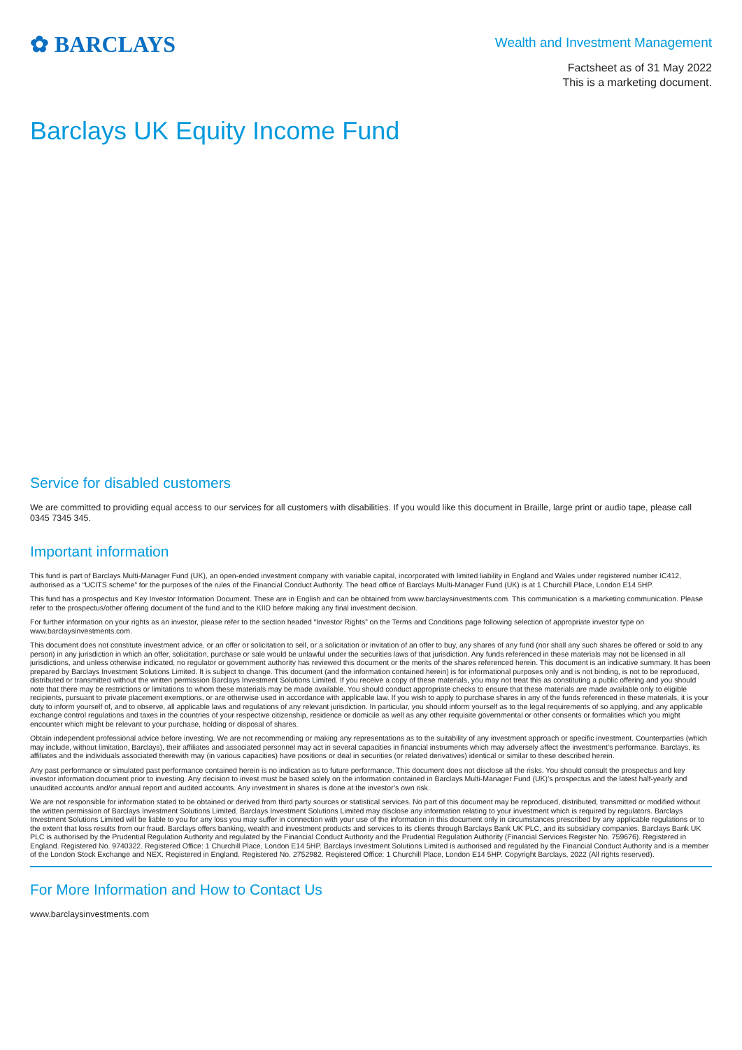✿ BARCLAYS
Wealth and Investment Management
Factsheet as of 31 May 2022
This is a marketing document.
Barclays UK Equity Income Fund
Service for disabled customers
We are committed to providing equal access to our services for all customers with disabilities. If you would like this document in Braille, large print or audio tape, please call 0345 7345 345.
Important information
This fund is part of Barclays Multi-Manager Fund (UK), an open-ended investment company with variable capital, incorporated with limited liability in England and Wales under registered number IC412, authorised as a “UCITS scheme” for the purposes of the rules of the Financial Conduct Authority. The head office of Barclays Multi-Manager Fund (UK) is at 1 Churchill Place, London E14 5HP.
This fund has a prospectus and Key Investor Information Document. These are in English and can be obtained from www.barclaysinvestments.com. This communication is a marketing communication. Please refer to the prospectus/other offering document of the fund and to the KIID before making any final investment decision.
For further information on your rights as an investor, please refer to the section headed “Investor Rights” on the Terms and Conditions page following selection of appropriate investor type on www.barclaysinvestments.com.
This document does not constitute investment advice, or an offer or solicitation to sell, or a solicitation or invitation of an offer to buy, any shares of any fund (nor shall any such shares be offered or sold to any person) in any jurisdiction in which an offer, solicitation, purchase or sale would be unlawful under the securities laws of that jurisdiction. Any funds referenced in these materials may not be licensed in all jurisdictions, and unless otherwise indicated, no regulator or government authority has reviewed this document or the merits of the shares referenced herein. This document is an indicative summary. It has been prepared by Barclays Investment Solutions Limited. It is subject to change. This document (and the information contained herein) is for informational purposes only and is not binding, is not to be reproduced, distributed or transmitted without the written permission Barclays Investment Solutions Limited. If you receive a copy of these materials, you may not treat this as constituting a public offering and you should note that there may be restrictions or limitations to whom these materials may be made available. You should conduct appropriate checks to ensure that these materials are made available only to eligible recipients, pursuant to private placement exemptions, or are otherwise used in accordance with applicable law. If you wish to apply to purchase shares in any of the funds referenced in these materials, it is your duty to inform yourself of, and to observe, all applicable laws and regulations of any relevant jurisdiction. In particular, you should inform yourself as to the legal requirements of so applying, and any applicable exchange control regulations and taxes in the countries of your respective citizenship, residence or domicile as well as any other requisite governmental or other consents or formalities which you might encounter which might be relevant to your purchase, holding or disposal of shares.
Obtain independent professional advice before investing. We are not recommending or making any representations as to the suitability of any investment approach or specific investment. Counterparties (which may include, without limitation, Barclays), their affiliates and associated personnel may act in several capacities in financial instruments which may adversely affect the investment’s performance. Barclays, its affiliates and the individuals associated therewith may (in various capacities) have positions or deal in securities (or related derivatives) identical or similar to these described herein.
Any past performance or simulated past performance contained herein is no indication as to future performance. This document does not disclose all the risks. You should consult the prospectus and key investor information document prior to investing. Any decision to invest must be based solely on the information contained in Barclays Multi-Manager Fund (UK)’s prospectus and the latest half-yearly and unaudited accounts and/or annual report and audited accounts. Any investment in shares is done at the investor’s own risk.
We are not responsible for information stated to be obtained or derived from third party sources or statistical services. No part of this document may be reproduced, distributed, transmitted or modified without the written permission of Barclays Investment Solutions Limited. Barclays Investment Solutions Limited may disclose any information relating to your investment which is required by regulators. Barclays Investment Solutions Limited will be liable to you for any loss you may suffer in connection with your use of the information in this document only in circumstances prescribed by any applicable regulations or to the extent that loss results from our fraud. Barclays offers banking, wealth and investment products and services to its clients through Barclays Bank UK PLC, and its subsidiary companies. Barclays Bank UK PLC is authorised by the Prudential Regulation Authority and regulated by the Financial Conduct Authority and the Prudential Regulation Authority (Financial Services Register No. 759676). Registered in England. Registered No. 9740322. Registered Office: 1 Churchill Place, London E14 5HP. Barclays Investment Solutions Limited is authorised and regulated by the Financial Conduct Authority and is a member of the London Stock Exchange and NEX. Registered in England. Registered No. 2752982. Registered Office: 1 Churchill Place, London E14 5HP. Copyright Barclays, 2022 (All rights reserved).
For More Information and How to Contact Us
www.barclaysinvestments.com